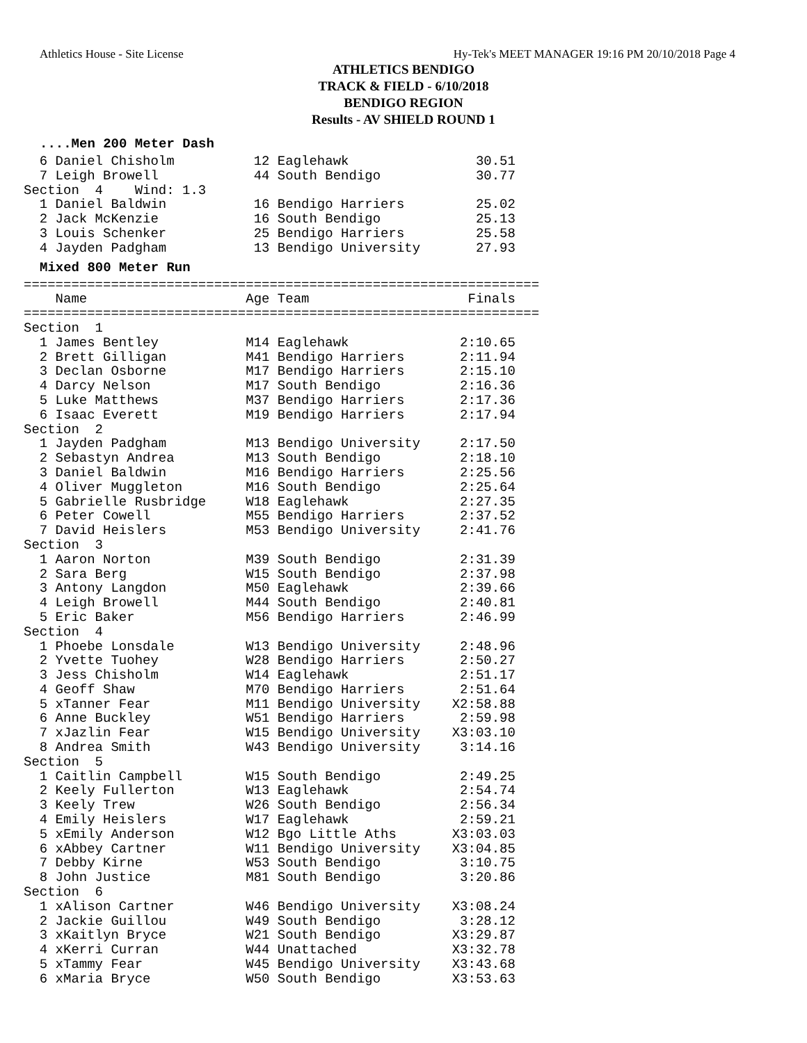Athletics House - Site License Hy-Tek's MEET MANAGER 19:16 PM 20/10/2018 Page 4
ATHLETICS BENDIGO
TRACK & FIELD - 6/10/2018
BENDIGO REGION
Results - AV SHIELD ROUND 1
....Men 200 Meter Dash
  6 Daniel Chisholm          12 Eaglehawk                30.51
  7 Leigh Browell            44 South Bendigo            30.77
Section  4    Wind: 1.3
  1 Daniel Baldwin           16 Bendigo Harriers         25.02
  2 Jack McKenzie            16 South Bendigo            25.13
  3 Louis Schenker           25 Bendigo Harriers         25.58
  4 Jayden Padgham           13 Bendigo University       27.93
Mixed 800 Meter Run
=================================================================
    Name                    Age Team                    Finals
=================================================================
Section  1
  1 James Bentley           M14 Eaglehawk              2:10.65
  2 Brett Gilligan          M41 Bendigo Harriers       2:11.94
  3 Declan Osborne          M17 Bendigo Harriers       2:15.10
  4 Darcy Nelson            M17 South Bendigo          2:16.36
  5 Luke Matthews           M37 Bendigo Harriers       2:17.36
  6 Isaac Everett           M19 Bendigo Harriers       2:17.94
Section  2
  1 Jayden Padgham          M13 Bendigo University     2:17.50
  2 Sebastyn Andrea         M13 South Bendigo          2:18.10
  3 Daniel Baldwin          M16 Bendigo Harriers       2:25.56
  4 Oliver Muggleton        M16 South Bendigo          2:25.64
  5 Gabrielle Rusbridge     W18 Eaglehawk              2:27.35
  6 Peter Cowell            M55 Bendigo Harriers       2:37.52
  7 David Heislers          M53 Bendigo University     2:41.76
Section  3
  1 Aaron Norton            M39 South Bendigo          2:31.39
  2 Sara Berg               W15 South Bendigo          2:37.98
  3 Antony Langdon          M50 Eaglehawk              2:39.66
  4 Leigh Browell           M44 South Bendigo          2:40.81
  5 Eric Baker              M56 Bendigo Harriers       2:46.99
Section  4
  1 Phoebe Lonsdale         W13 Bendigo University     2:48.96
  2 Yvette Tuohey           W28 Bendigo Harriers       2:50.27
  3 Jess Chisholm           W14 Eaglehawk              2:51.17
  4 Geoff Shaw              M70 Bendigo Harriers       2:51.64
  5 xTanner Fear            M11 Bendigo University    X2:58.88
  6 Anne Buckley            W51 Bendigo Harriers       2:59.98
  7 xJazlin Fear            W15 Bendigo University    X3:03.10
  8 Andrea Smith            W43 Bendigo University     3:14.16
Section  5
  1 Caitlin Campbell        W15 South Bendigo          2:49.25
  2 Keely Fullerton         W13 Eaglehawk              2:54.74
  3 Keely Trew              W26 South Bendigo          2:56.34
  4 Emily Heislers          W17 Eaglehawk              2:59.21
  5 xEmily Anderson         W12 Bgo Little Aths       X3:03.03
  6 xAbbey Cartner          W11 Bendigo University    X3:04.85
  7 Debby Kirne             W53 South Bendigo          3:10.75
  8 John Justice            M81 South Bendigo          3:20.86
Section  6
  1 xAlison Cartner         W46 Bendigo University    X3:08.24
  2 Jackie Guillou          W49 South Bendigo          3:28.12
  3 xKaitlyn Bryce          W21 South Bendigo         X3:29.87
  4 xKerri Curran           W44 Unattached            X3:32.78
  5 xTammy Fear             W45 Bendigo University    X3:43.68
  6 xMaria Bryce            W50 South Bendigo         X3:53.63